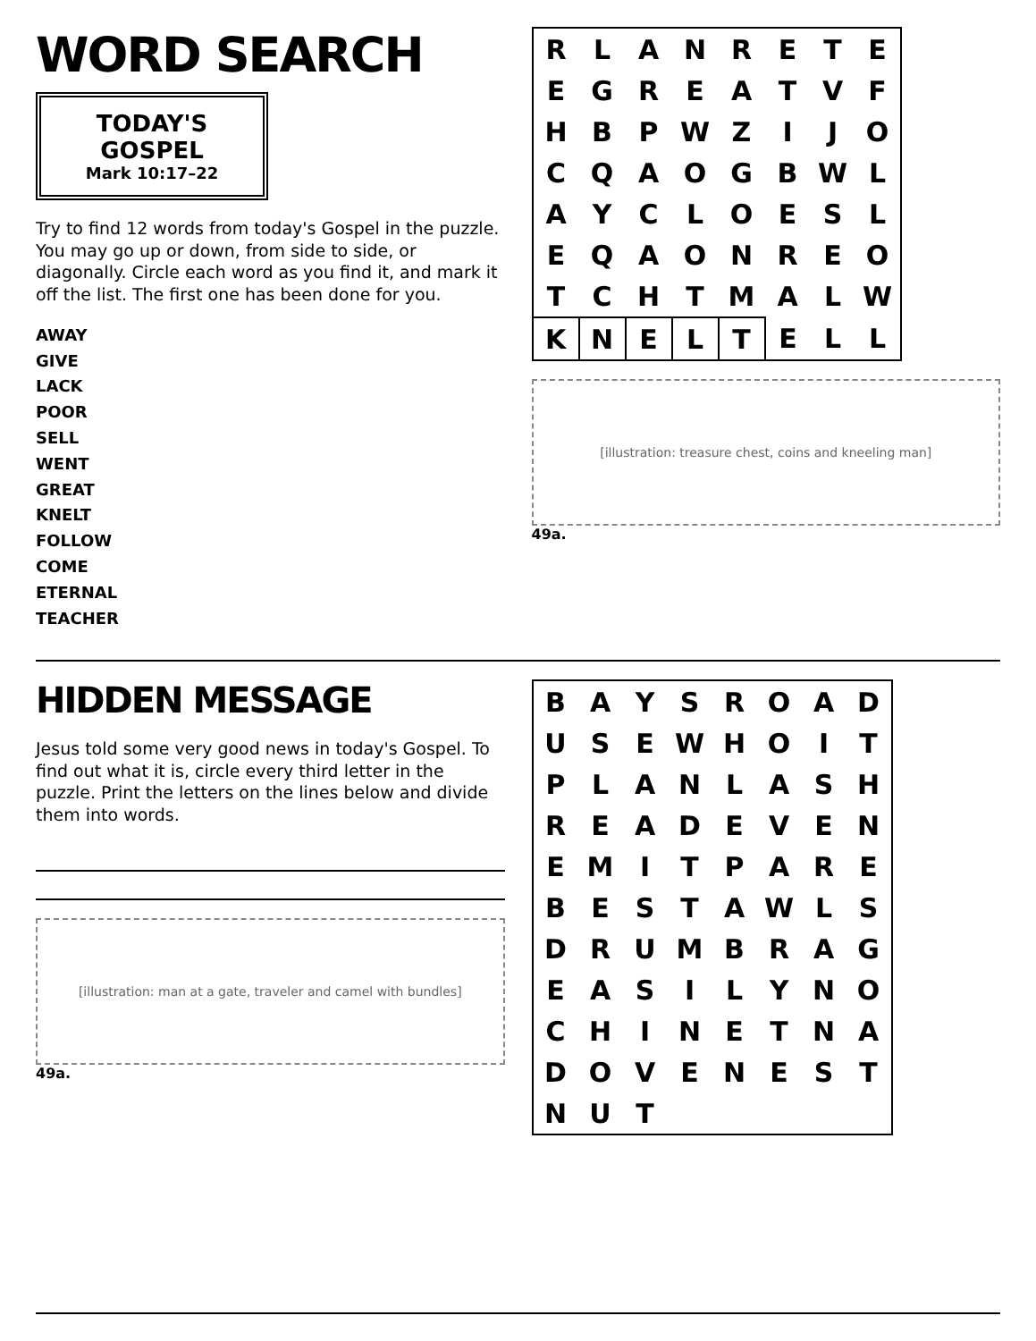WORD SEARCH
TODAY'S GOSPEL
Mark 10:17–22
Try to find 12 words from today's Gospel in the puzzle. You may go up or down, from side to side, or diagonally. Circle each word as you find it, and mark it off the list. The first one has been done for you.
AWAY
GIVE
LACK
POOR
SELL
WENT
GREAT
KNELT
FOLLOW
COME
ETERNAL
TEACHER
| R | L | A | N | R | E | T | E |
| E | G | R | E | A | T | V | F |
| H | B | P | W | Z | I | J | O |
| C | Q | A | O | G | B | W | L |
| A | Y | C | L | O | E | S | L |
| E | Q | A | O | N | R | E | O |
| T | C | H | T | M | A | L | W |
| K | N | E | L | T | E | L | L |
[illustration: treasure chest, coins and kneeling man]
49a.
HIDDEN MESSAGE
Jesus told some very good news in today's Gospel. To find out what it is, circle every third letter in the puzzle. Print the letters on the lines below and divide them into words.
[illustration: man at a gate, traveler and camel with bundles]
49a.
| B | A | Y | S | R | O | A | D |
| U | S | E | W | H | O | I | T |
| P | L | A | N | L | A | S | H |
| R | E | A | D | E | V | E | N |
| E | M | I | T | P | A | R | E |
| B | E | S | T | A | W | L | S |
| D | R | U | M | B | R | A | G |
| E | A | S | I | L | Y | N | O |
| C | H | I | N | E | T | N | A |
| D | O | V | E | N | E | S | T |
| N | U | T | | | | | |